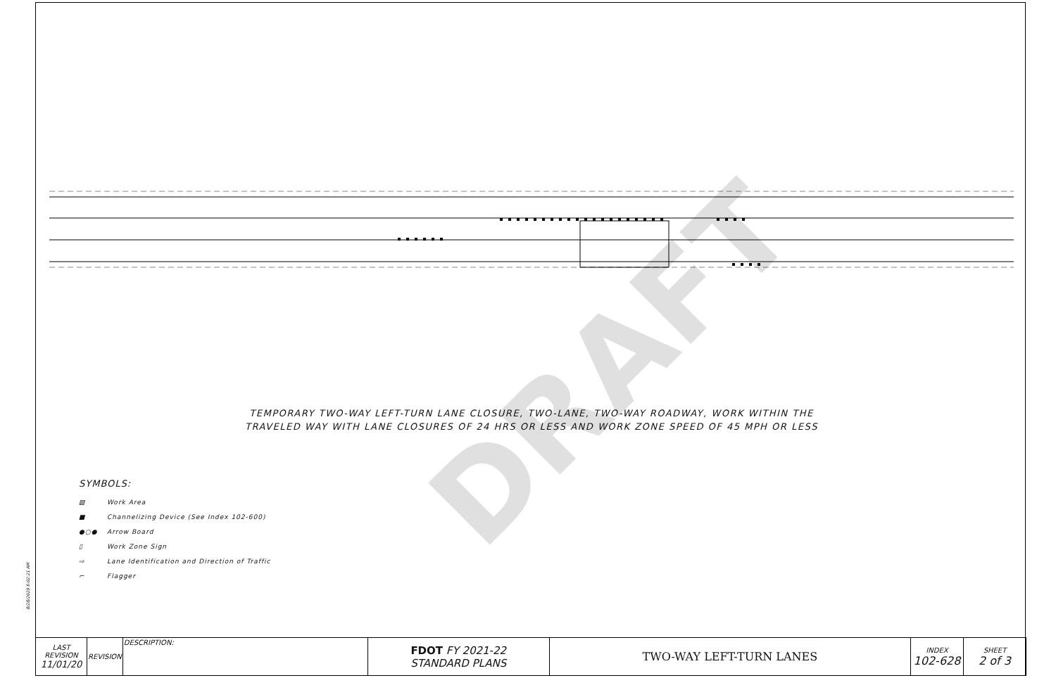DRAFT
TEMPORARY TWO-WAY LEFT-TURN LANE CLOSURE, TWO-LANE, TWO-WAY ROADWAY, WORK WITHIN THE
TRAVELED WAY WITH LANE CLOSURES OF 24 HRS OR LESS AND WORK ZONE SPEED OF 45 MPH OR LESS
SYMBOLS:
▨ Work Area
■ Channelizing Device (See Index 102-600)
●○● Arrow Board
▯ Work Zone Sign
⇨ Lane Identification and Direction of Traffic
⌐ Flagger
8/28/2020 6:02:21 AM
| LAST REVISION 11/01/20 | REVISION | DESCRIPTION: | FDOT FY 2021-22 STANDARD PLANS | TWO-WAY LEFT-TURN LANES | INDEX 102-628 | SHEET 2 of 3 |